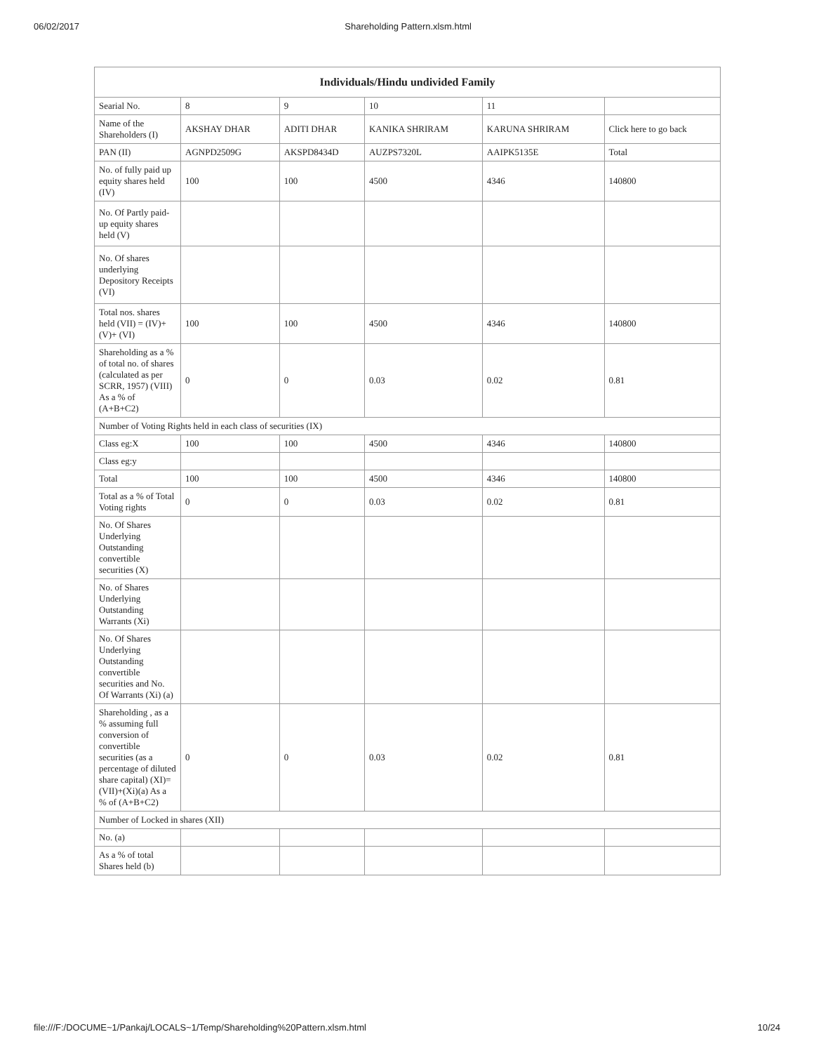06/02/2017 Shareholding Pattern.xlsm.html
| Individuals/Hindu undivided Family | | | | | |
| --- | --- | --- | --- | --- | --- |
| Searial No. | 8 | 9 | 10 | 11 | |
| Name of the Shareholders (I) | AKSHAY DHAR | ADITI DHAR | KANIKA SHRIRAM | KARUNA SHRIRAM | Click here to go back |
| PAN (II) | AGNPD2509G | AKSPD8434D | AUZPS7320L | AAIPK5135E | Total |
| No. of fully paid up equity shares held (IV) | 100 | 100 | 4500 | 4346 | 140800 |
| No. Of Partly paid-up equity shares held (V) | | | | | |
| No. Of shares underlying Depository Receipts (VI) | | | | | |
| Total nos. shares held (VII) = (IV)+ (V)+ (VI) | 100 | 100 | 4500 | 4346 | 140800 |
| Shareholding as a % of total no. of shares (calculated as per SCRR, 1957) (VIII) As a % of (A+B+C2) | 0 | 0 | 0.03 | 0.02 | 0.81 |
| Number of Voting Rights held in each class of securities (IX) | | | | | |
| Class eg:X | 100 | 100 | 4500 | 4346 | 140800 |
| Class eg:y | | | | | |
| Total | 100 | 100 | 4500 | 4346 | 140800 |
| Total as a % of Total Voting rights | 0 | 0 | 0.03 | 0.02 | 0.81 |
| No. Of Shares Underlying Outstanding convertible securities (X) | | | | | |
| No. of Shares Underlying Outstanding Warrants (Xi) | | | | | |
| No. Of Shares Underlying Outstanding convertible securities and No. Of Warrants (Xi) (a) | | | | | |
| Shareholding , as a % assuming full conversion of convertible securities (as a percentage of diluted share capital) (XI)= (VII)+(Xi)(a) As a % of (A+B+C2) | 0 | 0 | 0.03 | 0.02 | 0.81 |
| Number of Locked in shares (XII) | | | | | |
| No. (a) | | | | | |
| As a % of total Shares held (b) | | | | | |
file:///F:/DOCUME~1/Pankaj/LOCALS~1/Temp/Shareholding%20Pattern.xlsm.html 10/24